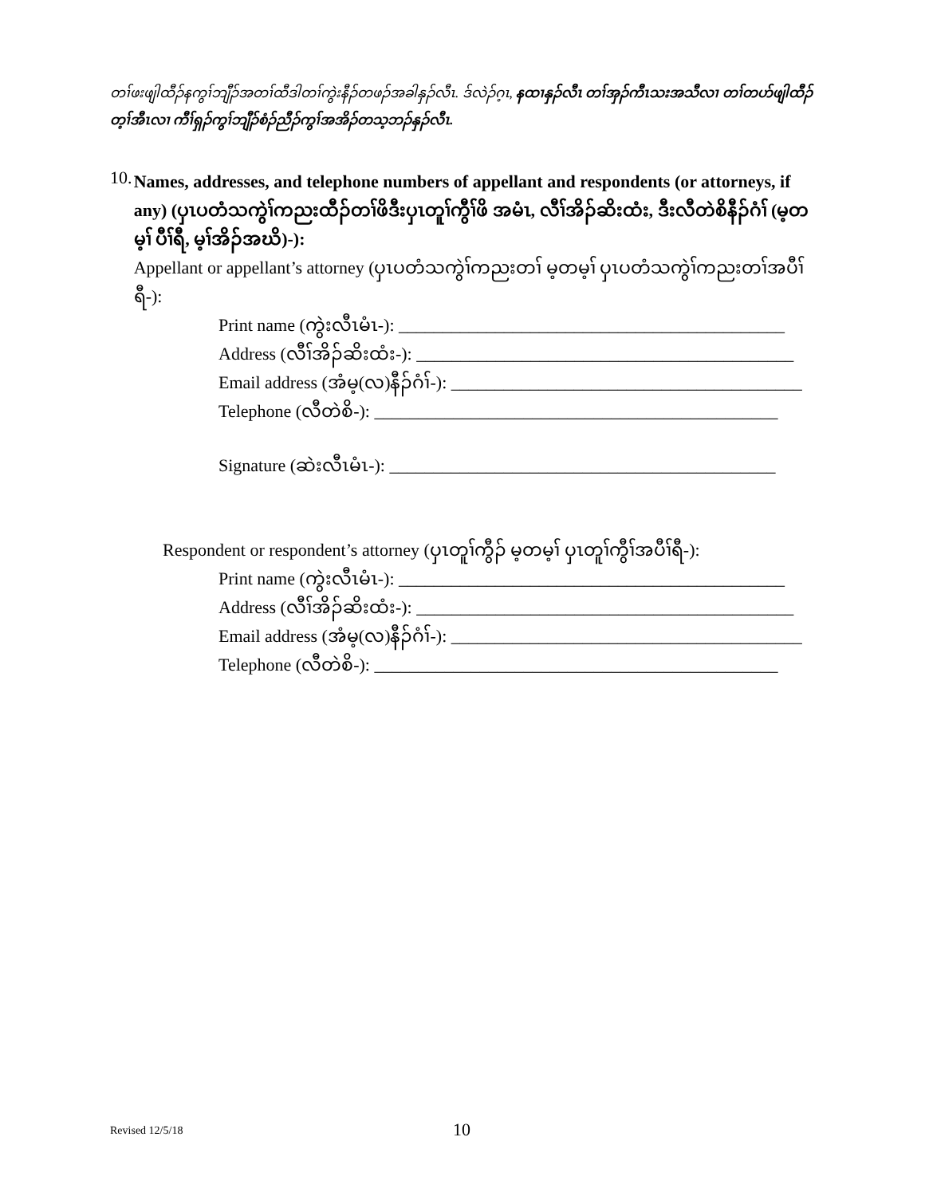တၢ်ဖးဖျါထီၣ်နကွၢ်ဘျီၣ်အတၢ်ထီဒါတၢ်ကွဲးနီၣ်တဖၣ်အခါနှၣ်လီၤ. ဒ်လဲၣ်ဂ့ၤ, နထၢနှၣ်လီၤ တၢ်အှၣ်ကီၤသးအသီလၢ တၢ်တဟ်ဖျါထီၣ်တ့ၢ်အီၤလၢ ကီၢ်ရှၣ်ကွၢ်ဘျီၣ်စံၣ်ညီၣ်ကွၢ်အအိၣ်တသ့ဘၣ်နှၣ်လီၤ.
10.
Names, addresses, and telephone numbers of appellant and respondents (or attorneys, if any) (ပှၤပတံသကွဲၢ်ကညးထီၣ်တၢ်ဖိဒီးပှၤတူၢ်ကွီၢ်ဖိ အမံၤ, လီၢ်အိၣ်ဆိးထံး, ဒီးလီတဲစိနီၣ်ဂံၢ် (မ့တမ့ၢ် ပီၢ်ရီ, မ့ၢ်အိၣ်အဃိ)-):
Appellant or appellant’s attorney (ပှၤပတံသကွဲၢ်ကညးတၢ် မ့တမ့ၢ် ပှၤပတံသကွဲၢ်ကညးတၢ်အပီၢ်ရီ-):
Print name (ကွဲးလီၤမံၤ-): ____________________________________________
Address (လီၢ်အိၣ်ဆိးထံး-): ___________________________________________
Email address (အံမ့(လ)နီၣ်ဂံၢ်-): ________________________________________
Telephone (လီတဲစိ-): ______________________________________________
Signature (ဆဲးလီၤမံၤ-): ____________________________________________
Respondent or respondent’s attorney (ပှၤတူၢ်ကွီၣ် မ့တမ့ၢ် ပှၤတူၢ်ကွီၢ်အပီၢ်ရီ-):
Print name (ကွဲးလီၤမံၤ-): ____________________________________________
Address (လီၢ်အိၣ်ဆိးထံး-): ___________________________________________
Email address (အံမ့(လ)နီၣ်ဂံၢ်-): ________________________________________
Telephone (လီတဲစိ-): ______________________________________________
Revised 12/5/18 10